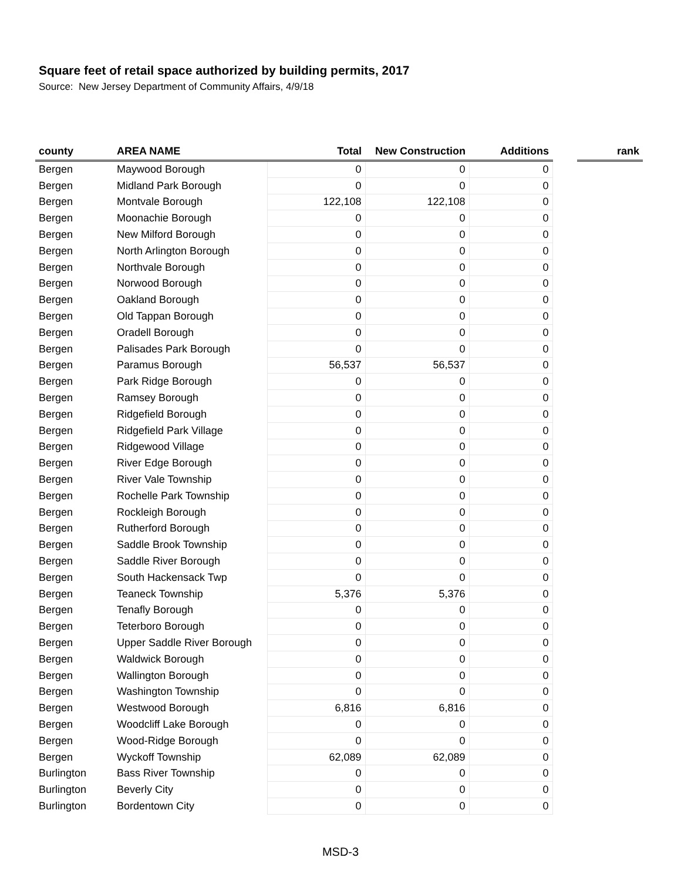Square feet of retail space authorized by building permits, 2017
Source: New Jersey Department of Community Affairs, 4/9/18
| county | AREA NAME | Total | New Construction | Additions | | rank |
| --- | --- | --- | --- | --- | --- | --- |
| Bergen | Maywood Borough | 0 | 0 | 0 | | |
| Bergen | Midland Park Borough | 0 | 0 | 0 | | |
| Bergen | Montvale Borough | 122,108 | 122,108 | 0 | | |
| Bergen | Moonachie Borough | 0 | 0 | 0 | | |
| Bergen | New Milford Borough | 0 | 0 | 0 | | |
| Bergen | North Arlington Borough | 0 | 0 | 0 | | |
| Bergen | Northvale Borough | 0 | 0 | 0 | | |
| Bergen | Norwood Borough | 0 | 0 | 0 | | |
| Bergen | Oakland Borough | 0 | 0 | 0 | | |
| Bergen | Old Tappan Borough | 0 | 0 | 0 | | |
| Bergen | Oradell Borough | 0 | 0 | 0 | | |
| Bergen | Palisades Park Borough | 0 | 0 | 0 | | |
| Bergen | Paramus Borough | 56,537 | 56,537 | 0 | | |
| Bergen | Park Ridge Borough | 0 | 0 | 0 | | |
| Bergen | Ramsey Borough | 0 | 0 | 0 | | |
| Bergen | Ridgefield Borough | 0 | 0 | 0 | | |
| Bergen | Ridgefield Park Village | 0 | 0 | 0 | | |
| Bergen | Ridgewood Village | 0 | 0 | 0 | | |
| Bergen | River Edge Borough | 0 | 0 | 0 | | |
| Bergen | River Vale Township | 0 | 0 | 0 | | |
| Bergen | Rochelle Park Township | 0 | 0 | 0 | | |
| Bergen | Rockleigh Borough | 0 | 0 | 0 | | |
| Bergen | Rutherford Borough | 0 | 0 | 0 | | |
| Bergen | Saddle Brook Township | 0 | 0 | 0 | | |
| Bergen | Saddle River Borough | 0 | 0 | 0 | | |
| Bergen | South Hackensack Twp | 0 | 0 | 0 | | |
| Bergen | Teaneck Township | 5,376 | 5,376 | 0 | | |
| Bergen | Tenafly Borough | 0 | 0 | 0 | | |
| Bergen | Teterboro Borough | 0 | 0 | 0 | | |
| Bergen | Upper Saddle River Borough | 0 | 0 | 0 | | |
| Bergen | Waldwick Borough | 0 | 0 | 0 | | |
| Bergen | Wallington Borough | 0 | 0 | 0 | | |
| Bergen | Washington Township | 0 | 0 | 0 | | |
| Bergen | Westwood Borough | 6,816 | 6,816 | 0 | | |
| Bergen | Woodcliff Lake Borough | 0 | 0 | 0 | | |
| Bergen | Wood-Ridge Borough | 0 | 0 | 0 | | |
| Bergen | Wyckoff Township | 62,089 | 62,089 | 0 | | |
| Burlington | Bass River Township | 0 | 0 | 0 | | |
| Burlington | Beverly City | 0 | 0 | 0 | | |
| Burlington | Bordentown City | 0 | 0 | 0 | | |
MSD-3